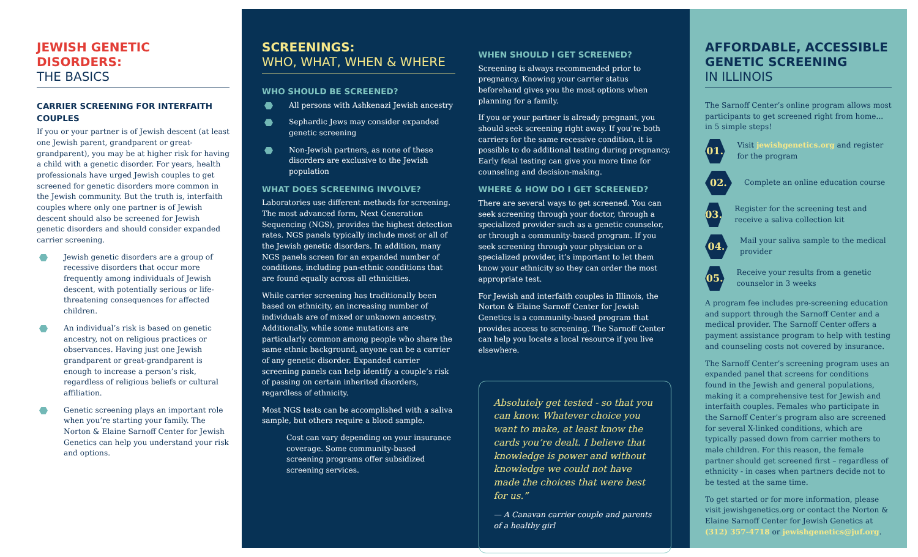JEWISH GENETIC DISORDERS:
THE BASICS
CARRIER SCREENING FOR INTERFAITH COUPLES
If you or your partner is of Jewish descent (at least one Jewish parent, grandparent or great-grandparent), you may be at higher risk for having a child with a genetic disorder. For years, health professionals have urged Jewish couples to get screened for genetic disorders more common in the Jewish community. But the truth is, interfaith couples where only one partner is of Jewish descent should also be screened for Jewish genetic disorders and should consider expanded carrier screening.
Jewish genetic disorders are a group of recessive disorders that occur more frequently among individuals of Jewish descent, with potentially serious or life-threatening consequences for affected children.
An individual’s risk is based on genetic ancestry, not on religious practices or observances. Having just one Jewish grandparent or great-grandparent is enough to increase a person’s risk, regardless of religious beliefs or cultural affiliation.
Genetic screening plays an important role when you’re starting your family. The Norton & Elaine Sarnoff Center for Jewish Genetics can help you understand your risk and options.
SCREENINGS:
WHO, WHAT, WHEN & WHERE
WHO SHOULD BE SCREENED?
All persons with Ashkenazi Jewish ancestry
Sephardic Jews may consider expanded genetic screening
Non-Jewish partners, as none of these disorders are exclusive to the Jewish population
WHAT DOES SCREENING INVOLVE?
Laboratories use different methods for screening. The most advanced form, Next Generation Sequencing (NGS), provides the highest detection rates. NGS panels typically include most or all of the Jewish genetic disorders. In addition, many NGS panels screen for an expanded number of conditions, including pan-ethnic conditions that are found equally across all ethnicities.
While carrier screening has traditionally been based on ethnicity, an increasing number of individuals are of mixed or unknown ancestry. Additionally, while some mutations are particularly common among people who share the same ethnic background, anyone can be a carrier of any genetic disorder. Expanded carrier screening panels can help identify a couple’s risk of passing on certain inherited disorders, regardless of ethnicity.
Most NGS tests can be accomplished with a saliva sample, but others require a blood sample.
Cost can vary depending on your insurance coverage. Some community-based screening programs offer subsidized screening services.
WHEN SHOULD I GET SCREENED?
Screening is always recommended prior to pregnancy. Knowing your carrier status beforehand gives you the most options when planning for a family.
If you or your partner is already pregnant, you should seek screening right away. If you’re both carriers for the same recessive condition, it is possible to do additional testing during pregnancy. Early fetal testing can give you more time for counseling and decision-making.
WHERE & HOW DO I GET SCREENED?
There are several ways to get screened. You can seek screening through your doctor, through a specialized provider such as a genetic counselor, or through a community-based program. If you seek screening through your physician or a specialized provider, it’s important to let them know your ethnicity so they can order the most appropriate test.
For Jewish and interfaith couples in Illinois, the Norton & Elaine Sarnoff Center for Jewish Genetics is a community-based program that provides access to screening. The Sarnoff Center can help you locate a local resource if you live elsewhere.
Absolutely get tested - so that you can know. Whatever choice you want to make, at least know the cards you’re dealt. I believe that knowledge is power and without knowledge we could not have made the choices that were best for us.”
— A Canavan carrier couple and parents of a healthy girl
AFFORDABLE, ACCESSIBLE GENETIC SCREENING
IN ILLINOIS
The Sarnoff Center’s online program allows most participants to get screened right from home... in 5 simple steps!
01.
Visit jewishgenetics.org and register for the program
02.
Complete an online education course
03.
Register for the screening test and receive a saliva collection kit
04.
Mail your saliva sample to the medical provider
05.
Receive your results from a genetic counselor in 3 weeks
A program fee includes pre-screening education and support through the Sarnoff Center and a medical provider. The Sarnoff Center offers a payment assistance program to help with testing and counseling costs not covered by insurance.
The Sarnoff Center’s screening program uses an expanded panel that screens for conditions found in the Jewish and general populations, making it a comprehensive test for Jewish and interfaith couples. Females who participate in the Sarnoff Center’s program also are screened for several X-linked conditions, which are typically passed down from carrier mothers to male children. For this reason, the female partner should get screened first – regardless of ethnicity - in cases when partners decide not to be tested at the same time.
To get started or for more information, please visit jewishgenetics.org or contact the Norton & Elaine Sarnoff Center for Jewish Genetics at (312) 357-4718 or jewishgenetics@juf.org.